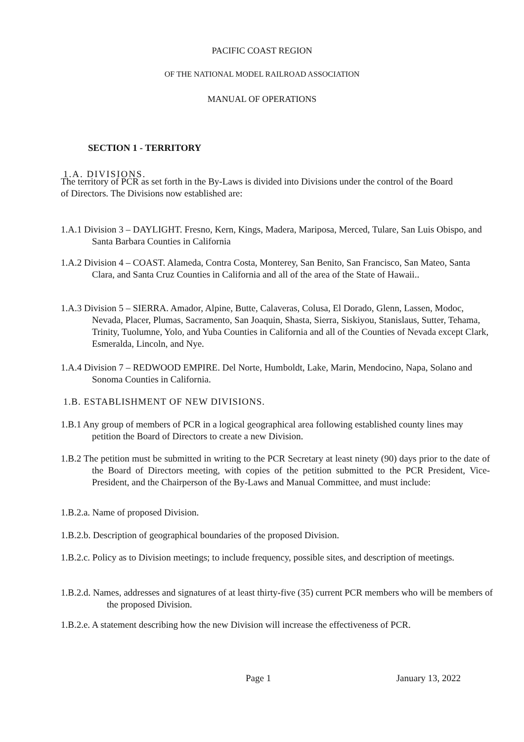PACIFIC COAST REGION
OF THE NATIONAL MODEL RAILROAD ASSOCIATION
MANUAL OF OPERATIONS
SECTION 1 - TERRITORY
1.A. DIVISIONS.
The territory of PCR as set forth in the By-Laws is divided into Divisions under the control of the Board of Directors. The Divisions now established are:
1.A.1 Division 3 – DAYLIGHT. Fresno, Kern, Kings, Madera, Mariposa, Merced, Tulare, San Luis Obispo, and Santa Barbara Counties in California
1.A.2 Division 4 – COAST. Alameda, Contra Costa, Monterey, San Benito, San Francisco, San Mateo, Santa Clara, and Santa Cruz Counties in California and all of the area of the State of Hawaii..
1.A.3 Division 5 – SIERRA. Amador, Alpine, Butte, Calaveras, Colusa, El Dorado, Glenn, Lassen, Modoc, Nevada, Placer, Plumas, Sacramento, San Joaquin, Shasta, Sierra, Siskiyou, Stanislaus, Sutter, Tehama, Trinity, Tuolumne, Yolo, and Yuba Counties in California and all of the Counties of Nevada except Clark, Esmeralda, Lincoln, and Nye.
1.A.4 Division 7 – REDWOOD EMPIRE. Del Norte, Humboldt, Lake, Marin, Mendocino, Napa, Solano and Sonoma Counties in California.
1.B. ESTABLISHMENT OF NEW DIVISIONS.
1.B.1 Any group of members of PCR in a logical geographical area following established county lines may petition the Board of Directors to create a new Division.
1.B.2 The petition must be submitted in writing to the PCR Secretary at least ninety (90) days prior to the date of the Board of Directors meeting, with copies of the petition submitted to the PCR President, Vice-President, and the Chairperson of the By-Laws and Manual Committee, and must include:
1.B.2.a. Name of proposed Division.
1.B.2.b. Description of geographical boundaries of the proposed Division.
1.B.2.c. Policy as to Division meetings; to include frequency, possible sites, and description of meetings.
1.B.2.d. Names, addresses and signatures of at least thirty-five (35) current PCR members who will be members of the proposed Division.
1.B.2.e. A statement describing how the new Division will increase the effectiveness of PCR.
Page 1 January 13, 2022